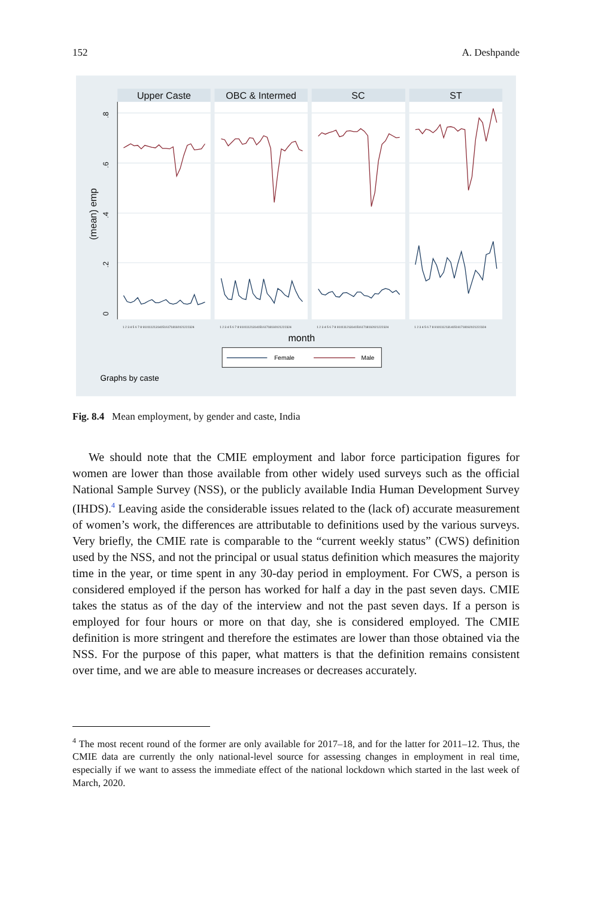152 A. Deshpande
Upper Caste
OBC & Intermed
SC
ST
0
.2
.4
.6
.8
(mean) emp
1 2 3 4 5 6 7 8 9101112131415161718192021222324
1 2 3 4 5 6 7 8 9101112131415161718192021222324
1 2 3 4 5 6 7 8 9101112131415161718192021222324
1 2 3 4 5 6 7 8 9101112131415161718192021222324
month
Female
Male
Graphs by caste
Fig. 8.4 Mean employment, by gender and caste, India
We should note that the CMIE employment and labor force participation figures for women are lower than those available from other widely used surveys such as the official National Sample Survey (NSS), or the publicly available India Human Development Survey (IHDS).<sup>4</sup> Leaving aside the considerable issues related to the (lack of) accurate measurement of women’s work, the differences are attributable to definitions used by the various surveys. Very briefly, the CMIE rate is comparable to the “current weekly status” (CWS) definition used by the NSS, and not the principal or usual status definition which measures the majority time in the year, or time spent in any 30-day period in employment. For CWS, a person is considered employed if the person has worked for half a day in the past seven days. CMIE takes the status as of the day of the interview and not the past seven days. If a person is employed for four hours or more on that day, she is considered employed. The CMIE definition is more stringent and therefore the estimates are lower than those obtained via the NSS. For the purpose of this paper, what matters is that the definition remains consistent over time, and we are able to measure increases or decreases accurately.
<sup>4</sup> The most recent round of the former are only available for 2017–18, and for the latter for 2011–12. Thus, the CMIE data are currently the only national-level source for assessing changes in employment in real time, especially if we want to assess the immediate effect of the national lockdown which started in the last week of March, 2020.